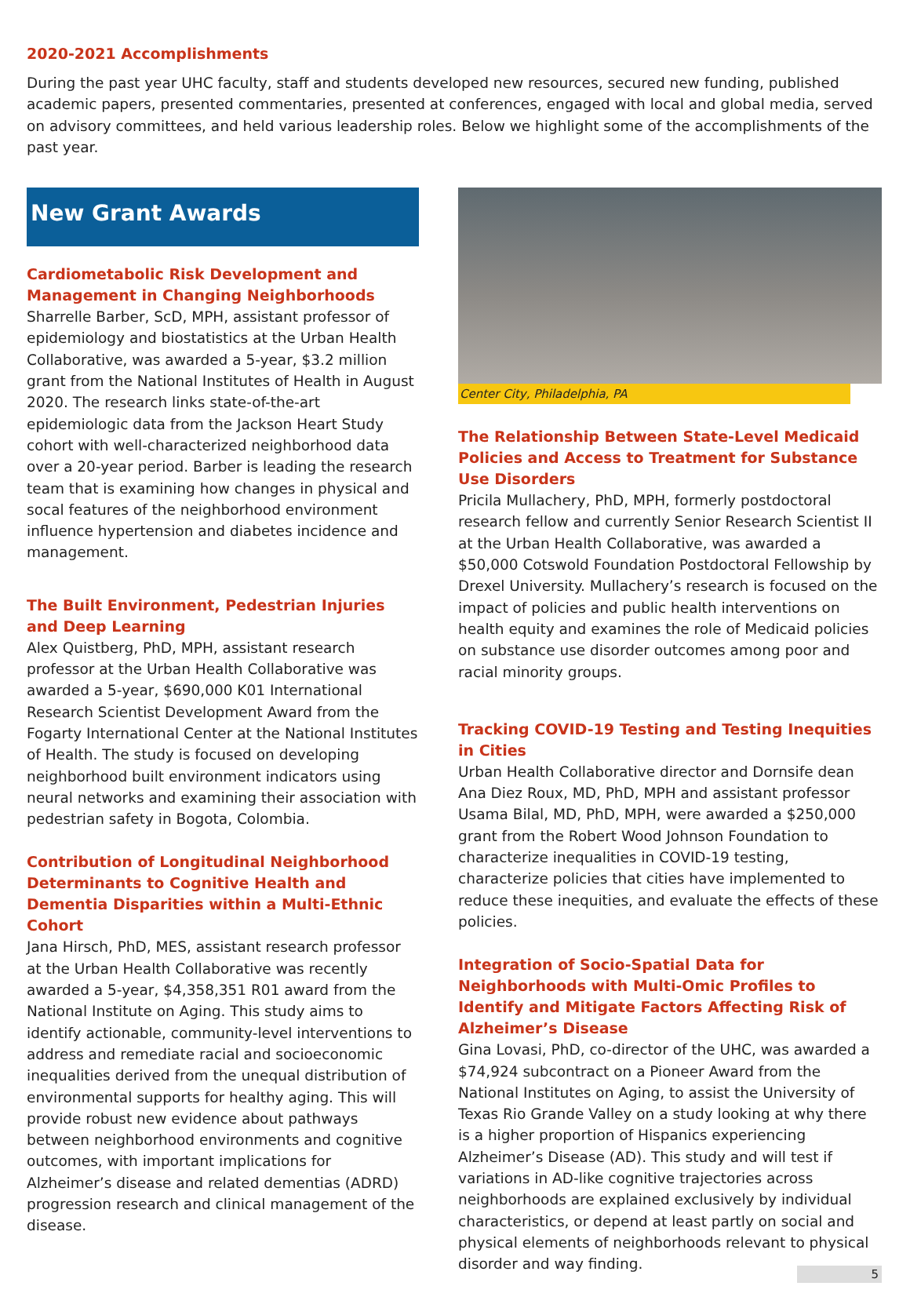2020-2021 Accomplishments
During the past year UHC faculty, staff and students developed new resources, secured new funding, published academic papers, presented commentaries, presented at conferences, engaged with local and global media, served on advisory committees, and held various leadership roles. Below we highlight some of the accomplishments of the past year.
New Grant Awards
Cardiometabolic Risk Development and Management in Changing Neighborhoods
Sharrelle Barber, ScD, MPH, assistant professor of epidemiology and biostatistics at the Urban Health Collaborative, was awarded a 5-year, $3.2 million grant from the National Institutes of Health in August 2020. The research links state-of-the-art epidemiologic data from the Jackson Heart Study cohort with well-characterized neighborhood data over a 20-year period. Barber is leading the research team that is examining how changes in physical and socal features of the neighborhood environment influence hypertension and diabetes incidence and management.
The Built Environment, Pedestrian Injuries and Deep Learning
Alex Quistberg, PhD, MPH, assistant research professor at the Urban Health Collaborative was awarded a 5-year, $690,000 K01 International Research Scientist Development Award from the Fogarty International Center at the National Institutes of Health. The study is focused on developing neighborhood built environment indicators using neural networks and examining their association with pedestrian safety in Bogota, Colombia.
Contribution of Longitudinal Neighborhood Determinants to Cognitive Health and Dementia Disparities within a Multi-Ethnic Cohort
Jana Hirsch, PhD, MES, assistant research professor at the Urban Health Collaborative was recently awarded a 5-year, $4,358,351 R01 award from the National Institute on Aging. This study aims to identify actionable, community-level interventions to address and remediate racial and socioeconomic inequalities derived from the unequal distribution of environmental supports for healthy aging. This will provide robust new evidence about pathways between neighborhood environments and cognitive outcomes, with important implications for Alzheimer’s disease and related dementias (ADRD) progression research and clinical management of the disease.
Center City, Philadelphia, PA
The Relationship Between State-Level Medicaid Policies and Access to Treatment for Substance Use Disorders
Pricila Mullachery, PhD, MPH, formerly postdoctoral research fellow and currently Senior Research Scientist II at the Urban Health Collaborative, was awarded a $50,000 Cotswold Foundation Postdoctoral Fellowship by Drexel University. Mullachery’s research is focused on the impact of policies and public health interventions on health equity and examines the role of Medicaid policies on substance use disorder outcomes among poor and racial minority groups.
Tracking COVID-19 Testing and Testing Inequities in Cities
Urban Health Collaborative director and Dornsife dean Ana Diez Roux, MD, PhD, MPH and assistant professor Usama Bilal, MD, PhD, MPH, were awarded a $250,000 grant from the Robert Wood Johnson Foundation to characterize inequalities in COVID-19 testing, characterize policies that cities have implemented to reduce these inequities, and evaluate the effects of these policies.
Integration of Socio-Spatial Data for Neighborhoods with Multi-Omic Profiles to Identify and Mitigate Factors Affecting Risk of Alzheimer’s Disease
Gina Lovasi, PhD, co-director of the UHC, was awarded a $74,924 subcontract on a Pioneer Award from the National Institutes on Aging, to assist the University of Texas Rio Grande Valley on a study looking at why there is a higher proportion of Hispanics experiencing Alzheimer’s Disease (AD). This study and will test if variations in AD-like cognitive trajectories across neighborhoods are explained exclusively by individual characteristics, or depend at least partly on social and physical elements of neighborhoods relevant to physical disorder and way finding.
5